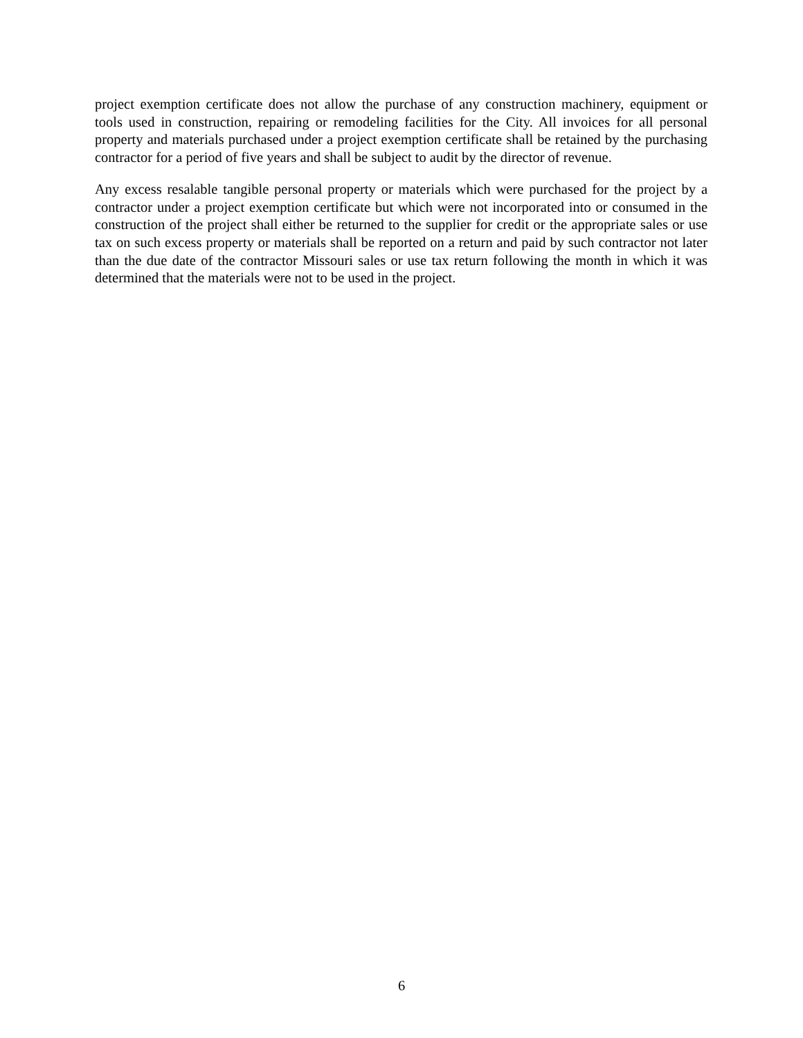project exemption certificate does not allow the purchase of any construction machinery, equipment or tools used in construction, repairing or remodeling facilities for the City. All invoices for all personal property and materials purchased under a project exemption certificate shall be retained by the purchasing contractor for a period of five years and shall be subject to audit by the director of revenue.
Any excess resalable tangible personal property or materials which were purchased for the project by a contractor under a project exemption certificate but which were not incorporated into or consumed in the construction of the project shall either be returned to the supplier for credit or the appropriate sales or use tax on such excess property or materials shall be reported on a return and paid by such contractor not later than the due date of the contractor Missouri sales or use tax return following the month in which it was determined that the materials were not to be used in the project.
6